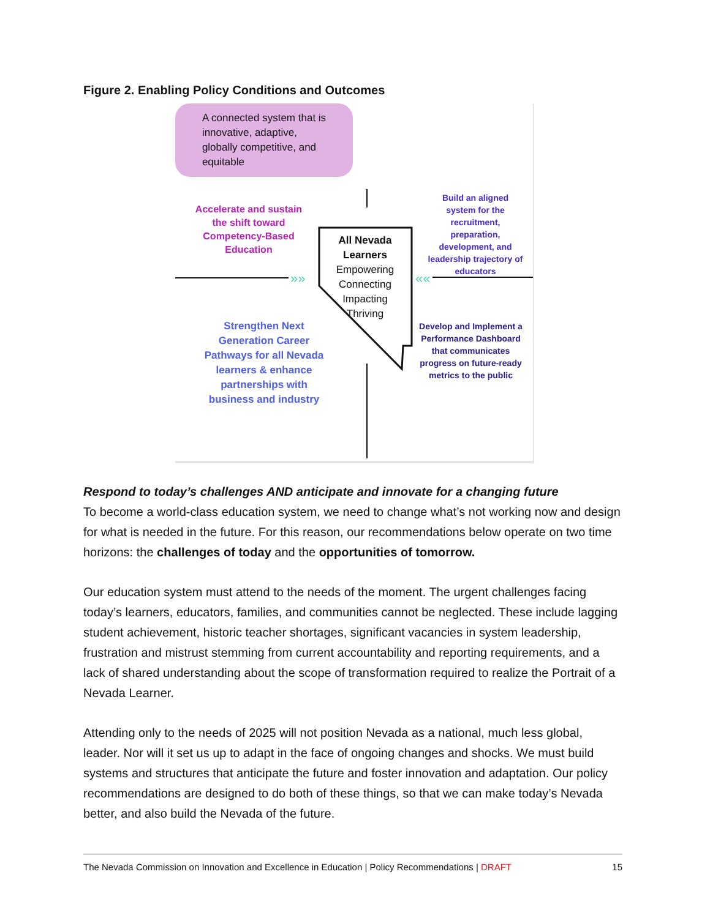Figure 2. Enabling Policy Conditions and Outcomes
»»
««
A connected system that is
innovative, adaptive,
globally competitive, and
equitable
Accelerate and sustain the shift toward Competency-Based Education
Build an aligned system for the recruitment, preparation, development, and leadership trajectory of educators
All Nevada Learners
Empowering
Connecting
Impacting
Thriving
Strengthen Next Generation Career Pathways for all Nevada learners & enhance partnerships with business and industry
Develop and Implement a Performance Dashboard that communicates progress on future-ready metrics to the public
Respond to today’s challenges AND anticipate and innovate for a changing future
To become a world-class education system, we need to change what’s not working now and design for what is needed in the future. For this reason, our recommendations below operate on two time horizons: the challenges of today and the opportunities of tomorrow.
Our education system must attend to the needs of the moment. The urgent challenges facing today’s learners, educators, families, and communities cannot be neglected. These include lagging student achievement, historic teacher shortages, significant vacancies in system leadership, frustration and mistrust stemming from current accountability and reporting requirements, and a lack of shared understanding about the scope of transformation required to realize the Portrait of a Nevada Learner.
Attending only to the needs of 2025 will not position Nevada as a national, much less global, leader. Nor will it set us up to adapt in the face of ongoing changes and shocks. We must build systems and structures that anticipate the future and foster innovation and adaptation. Our policy recommendations are designed to do both of these things, so that we can make today’s Nevada better, and also build the Nevada of the future.
The Nevada Commission on Innovation and Excellence in Education | Policy Recommendations | DRAFT 15